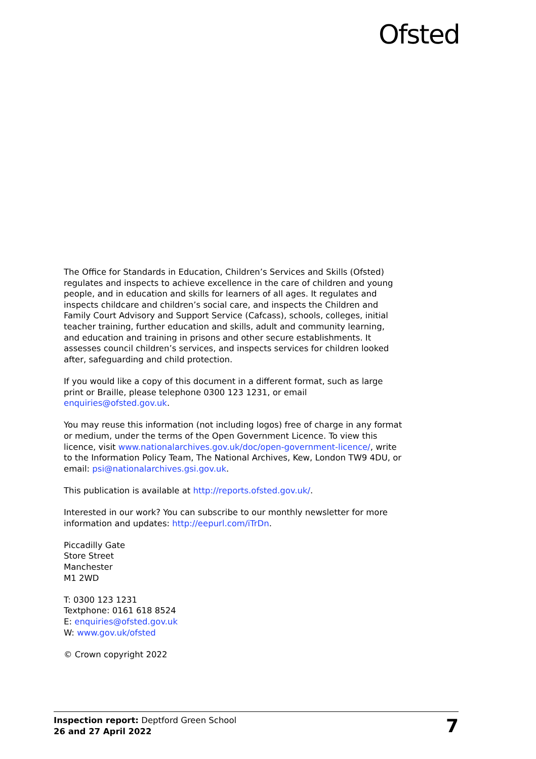Ofsted
The Office for Standards in Education, Children’s Services and Skills (Ofsted) regulates and inspects to achieve excellence in the care of children and young people, and in education and skills for learners of all ages. It regulates and inspects childcare and children’s social care, and inspects the Children and Family Court Advisory and Support Service (Cafcass), schools, colleges, initial teacher training, further education and skills, adult and community learning, and education and training in prisons and other secure establishments. It assesses council children’s services, and inspects services for children looked after, safeguarding and child protection.
If you would like a copy of this document in a different format, such as large print or Braille, please telephone 0300 123 1231, or email enquiries@ofsted.gov.uk.
You may reuse this information (not including logos) free of charge in any format or medium, under the terms of the Open Government Licence. To view this licence, visit www.nationalarchives.gov.uk/doc/open-government-licence/, write to the Information Policy Team, The National Archives, Kew, London TW9 4DU, or email: psi@nationalarchives.gsi.gov.uk.
This publication is available at http://reports.ofsted.gov.uk/.
Interested in our work? You can subscribe to our monthly newsletter for more information and updates: http://eepurl.com/iTrDn.
Piccadilly Gate
Store Street
Manchester
M1 2WD
T: 0300 123 1231
Textphone: 0161 618 8524
E: enquiries@ofsted.gov.uk
W: www.gov.uk/ofsted
© Crown copyright 2022
Inspection report: Deptford Green School
26 and 27 April 2022
7